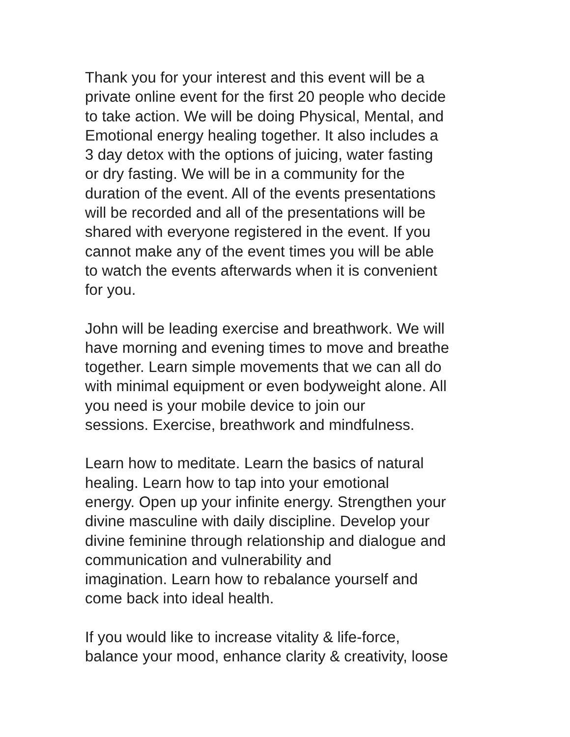Thank you for your interest and this event will be a
private online event for the first 20 people who decide
to take action. We will be doing Physical, Mental, and
Emotional energy healing together. It also includes a
3 day detox with the options of juicing, water fasting
or dry fasting. We will be in a community for the
duration of the event. All of the events presentations
will be recorded and all of the presentations will be
shared with everyone registered in the event. If you
cannot make any of the event times you will be able
to watch the events afterwards when it is convenient
for you.
John will be leading exercise and breathwork. We will
have morning and evening times to move and breathe
together. Learn simple movements that we can all do
with minimal equipment or even bodyweight alone. All
you need is your mobile device to join our
sessions. Exercise, breathwork and mindfulness.
Learn how to meditate. Learn the basics of natural
healing. Learn how to tap into your emotional
energy. Open up your infinite energy. Strengthen your
divine masculine with daily discipline. Develop your
divine feminine through relationship and dialogue and
communication and vulnerability and
imagination. Learn how to rebalance yourself and
come back into ideal health.
If you would like to increase vitality & life-force,
balance your mood, enhance clarity & creativity, loose